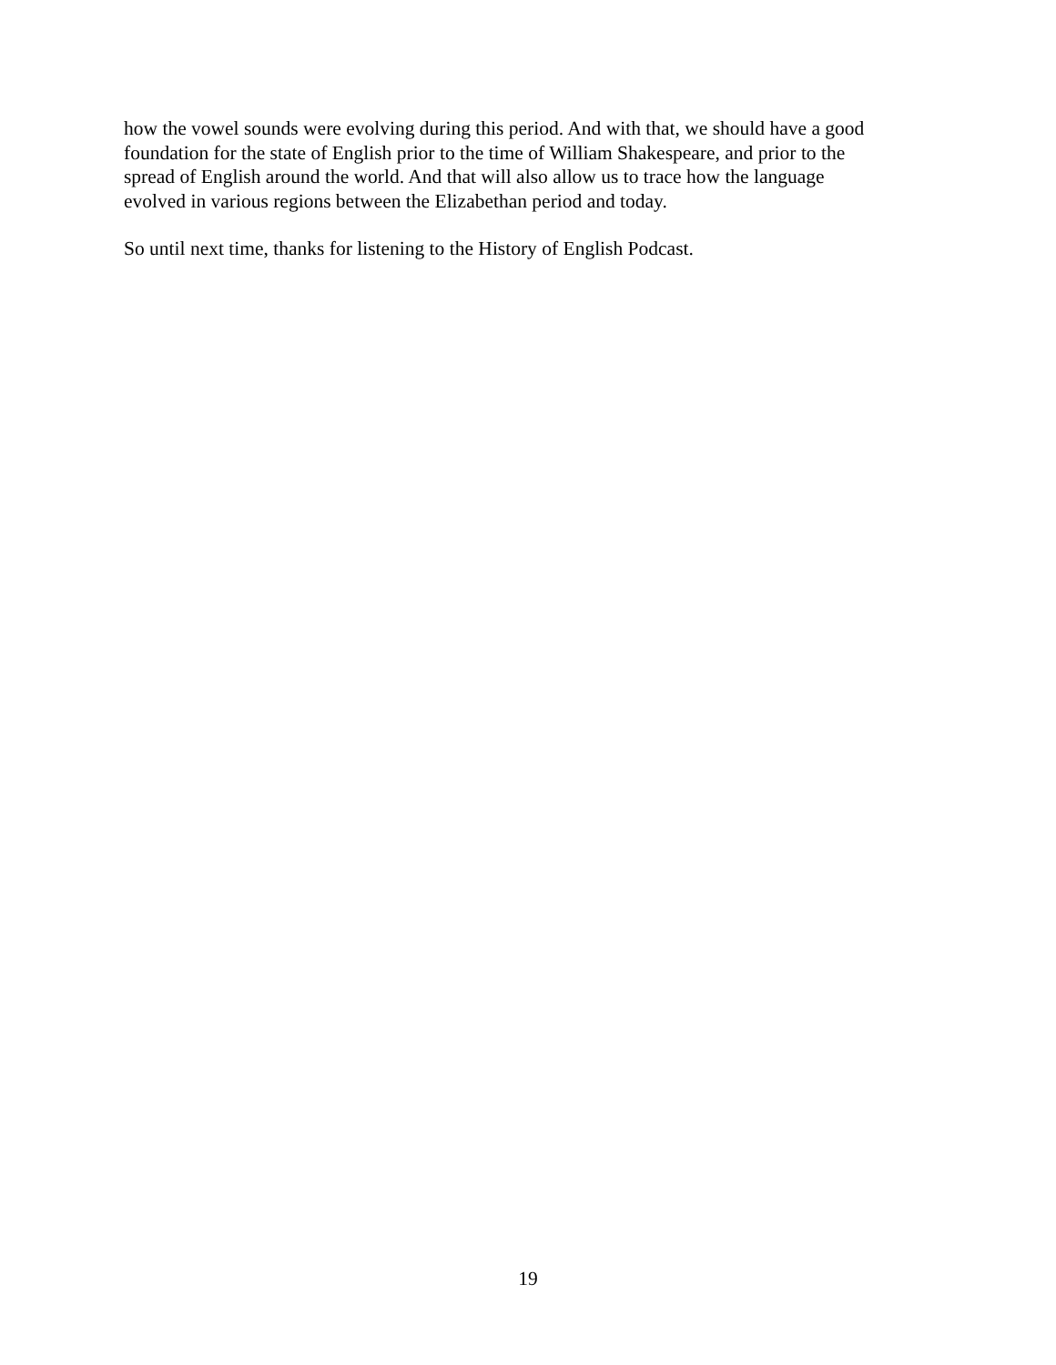how the vowel sounds were evolving during this period. And with that, we should have a good
foundation for the state of English prior to the time of William Shakespeare, and prior to the
spread of English around the world. And that will also allow us to trace how the language
evolved in various regions between the Elizabethan period and today.
So until next time, thanks for listening to the History of English Podcast.
19